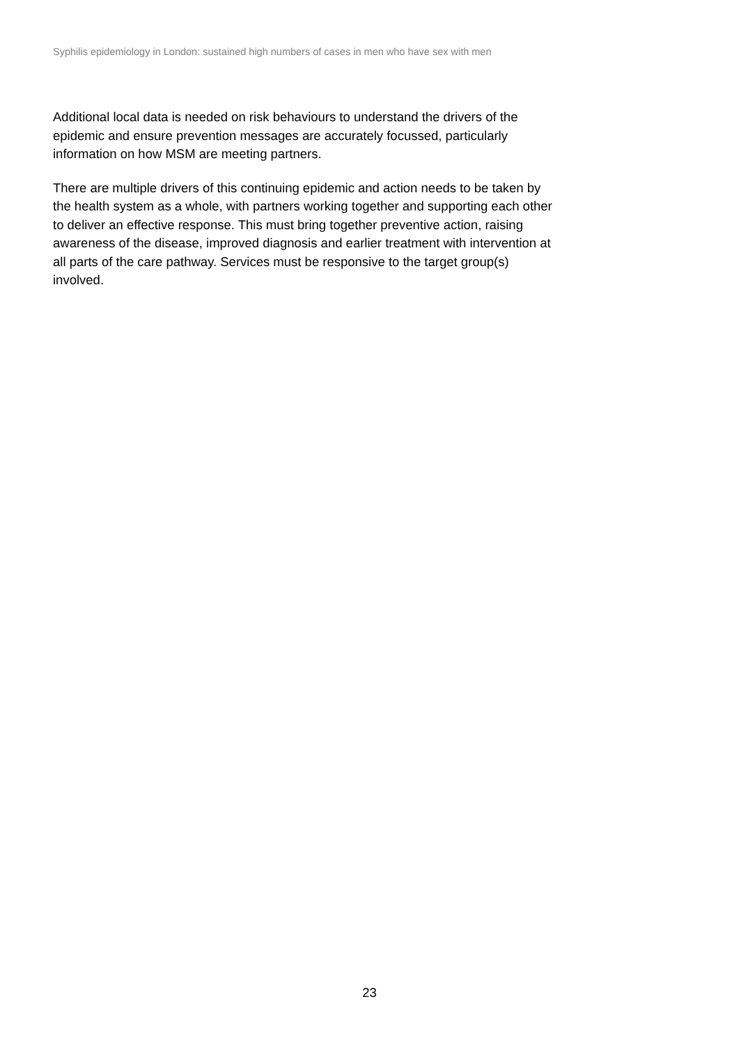Syphilis epidemiology in London: sustained high numbers of cases in men who have sex with men
Additional local data is needed on risk behaviours to understand the drivers of the
epidemic and ensure prevention messages are accurately focussed, particularly
information on how MSM are meeting partners.
There are multiple drivers of this continuing epidemic and action needs to be taken by
the health system as a whole, with partners working together and supporting each other
to deliver an effective response. This must bring together preventive action, raising
awareness of the disease, improved diagnosis and earlier treatment with intervention at
all parts of the care pathway. Services must be responsive to the target group(s)
involved.
23